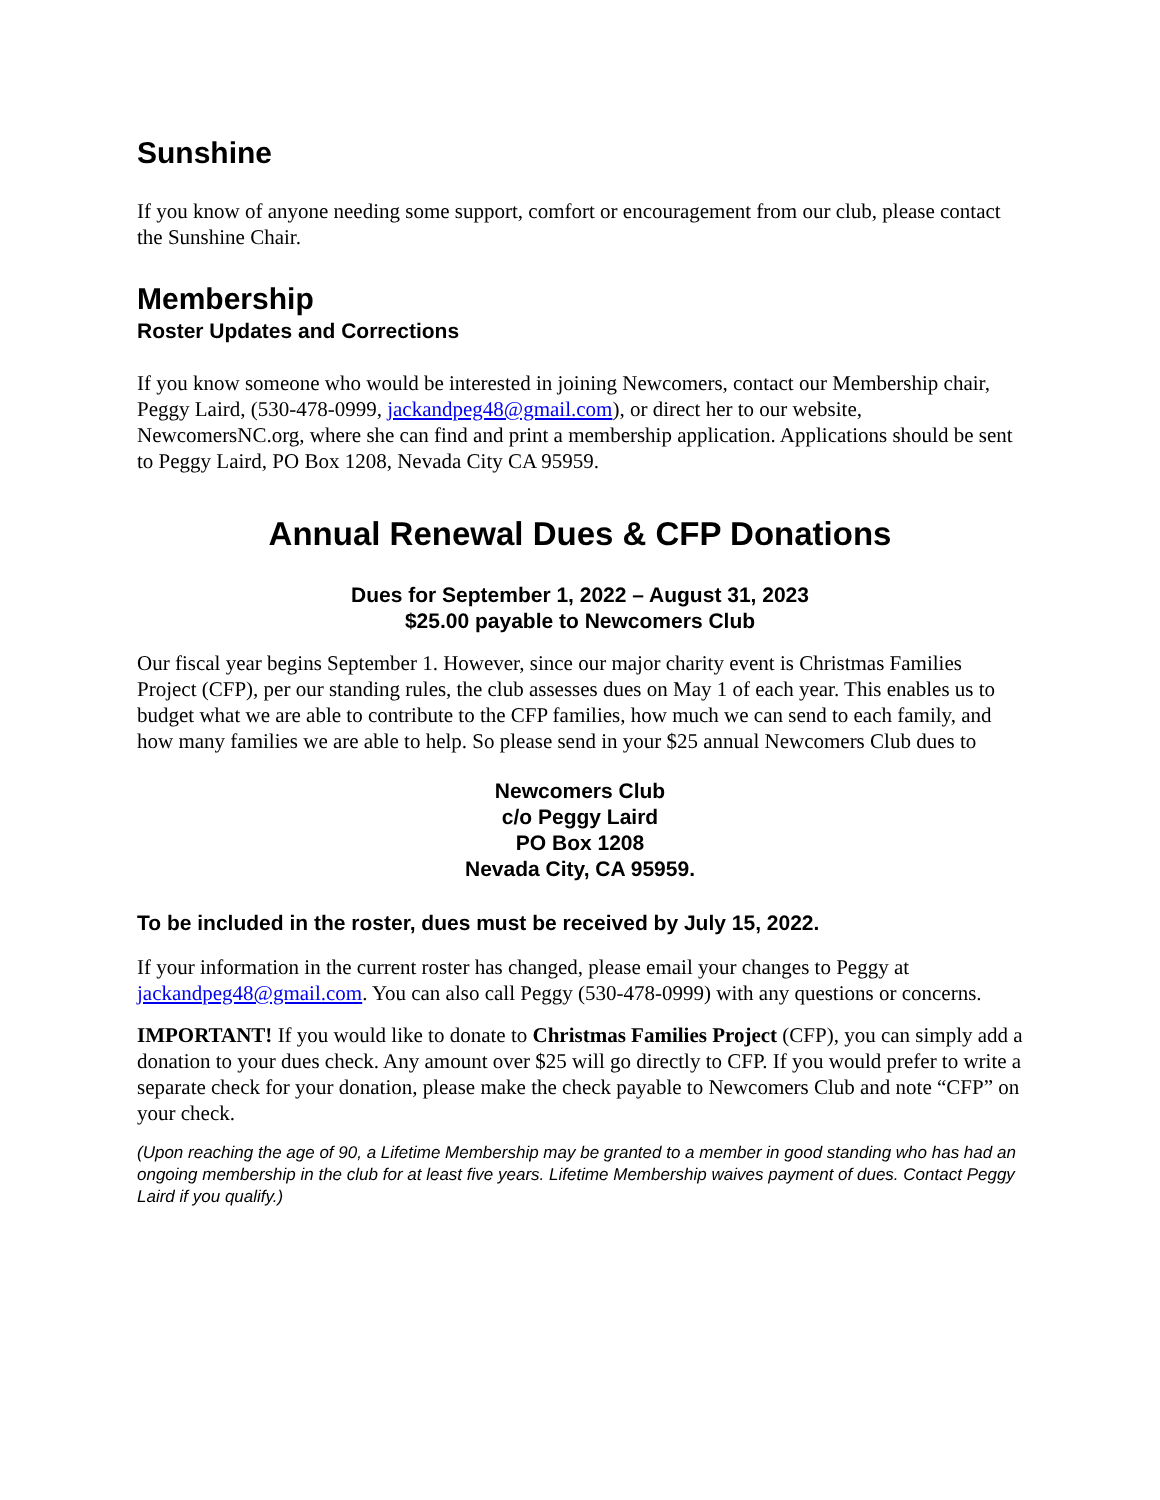Sunshine
If you know of anyone needing some support, comfort or encouragement from our club, please contact the Sunshine Chair.
Membership
Roster Updates and Corrections
If you know someone who would be interested in joining Newcomers, contact our Membership chair, Peggy Laird, (530-478-0999, jackandpeg48@gmail.com), or direct her to our website, NewcomersNC.org, where she can find and print a membership application. Applications should be sent to Peggy Laird, PO Box 1208, Nevada City CA 95959.
Annual Renewal Dues & CFP Donations
Dues for September 1, 2022 – August 31, 2023
$25.00 payable to Newcomers Club
Our fiscal year begins September 1. However, since our major charity event is Christmas Families Project (CFP), per our standing rules, the club assesses dues on May 1 of each year. This enables us to budget what we are able to contribute to the CFP families, how much we can send to each family, and how many families we are able to help. So please send in your $25 annual Newcomers Club dues to
Newcomers Club
c/o Peggy Laird
PO Box 1208
Nevada City, CA 95959.
To be included in the roster, dues must be received by July 15, 2022.
If your information in the current roster has changed, please email your changes to Peggy at jackandpeg48@gmail.com. You can also call Peggy (530-478-0999) with any questions or concerns.
IMPORTANT! If you would like to donate to Christmas Families Project (CFP), you can simply add a donation to your dues check. Any amount over $25 will go directly to CFP. If you would prefer to write a separate check for your donation, please make the check payable to Newcomers Club and note “CFP” on your check.
(Upon reaching the age of 90, a Lifetime Membership may be granted to a member in good standing who has had an ongoing membership in the club for at least five years. Lifetime Membership waives payment of dues. Contact Peggy Laird if you qualify.)